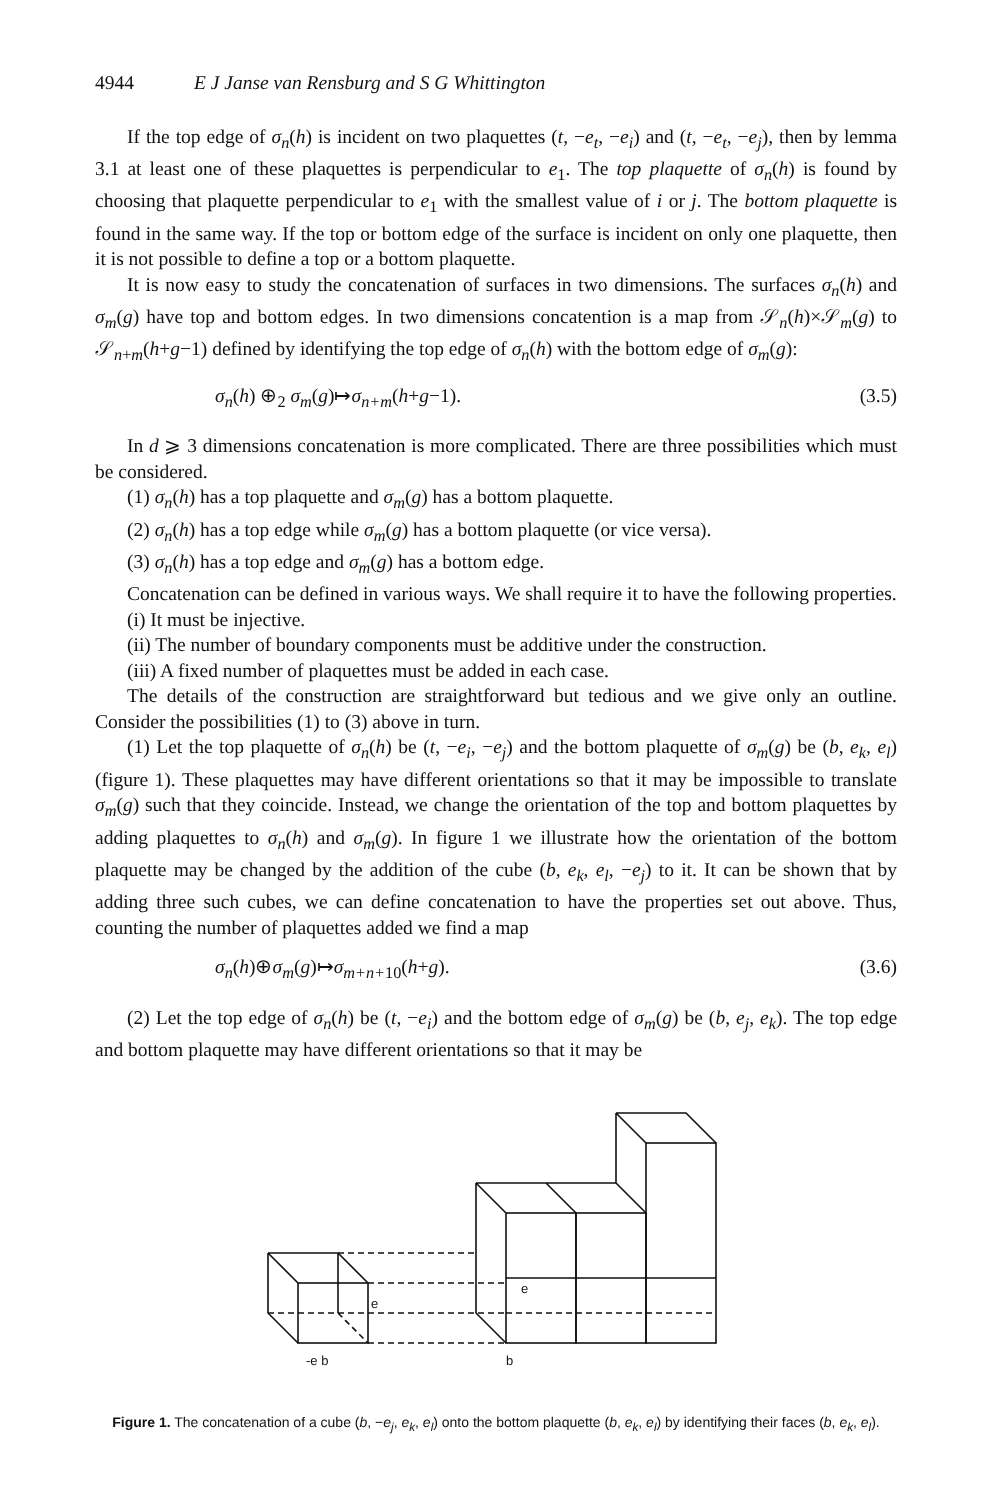4944 E J Janse van Rensburg and S G Whittington
If the top edge of σ<sub>n</sub>(h) is incident on two plaquettes (t, −e<sub>t</sub>, −e<sub>i</sub>) and (t, −e<sub>t</sub>, −e<sub>j</sub>), then by lemma 3.1 at least one of these plaquettes is perpendicular to e<sub>1</sub>. The top plaquette of σ<sub>n</sub>(h) is found by choosing that plaquette perpendicular to e<sub>1</sub> with the smallest value of i or j. The bottom plaquette is found in the same way. If the top or bottom edge of the surface is incident on only one plaquette, then it is not possible to define a top or a bottom plaquette.
It is now easy to study the concatenation of surfaces in two dimensions. The surfaces σ<sub>n</sub>(h) and σ<sub>m</sub>(g) have top and bottom edges. In two dimensions concatention is a map from 𝒮<sub>n</sub>(h)×𝒮<sub>m</sub>(g) to 𝒮<sub>n+m</sub>(h+g−1) defined by identifying the top edge of σ<sub>n</sub>(h) with the bottom edge of σ<sub>m</sub>(g):
σ<sub>n</sub>(h) ⊕<sub>2</sub> σ<sub>m</sub>(g)↦σ<sub>n+m</sub>(h+g−1). (3.5)
In d ⩾ 3 dimensions concatenation is more complicated. There are three possibilities which must be considered.
(1) σ<sub>n</sub>(h) has a top plaquette and σ<sub>m</sub>(g) has a bottom plaquette.
(2) σ<sub>n</sub>(h) has a top edge while σ<sub>m</sub>(g) has a bottom plaquette (or vice versa).
(3) σ<sub>n</sub>(h) has a top edge and σ<sub>m</sub>(g) has a bottom edge.
Concatenation can be defined in various ways. We shall require it to have the following properties.
(i) It must be injective.
(ii) The number of boundary components must be additive under the construction.
(iii) A fixed number of plaquettes must be added in each case.
The details of the construction are straightforward but tedious and we give only an outline. Consider the possibilities (1) to (3) above in turn.
(1) Let the top plaquette of σ<sub>n</sub>(h) be (t, −e<sub>i</sub>, −e<sub>j</sub>) and the bottom plaquette of σ<sub>m</sub>(g) be (b, e<sub>k</sub>, e<sub>l</sub>) (figure 1). These plaquettes may have different orientations so that it may be impossible to translate σ<sub>m</sub>(g) such that they coincide. Instead, we change the orientation of the top and bottom plaquettes by adding plaquettes to σ<sub>n</sub>(h) and σ<sub>m</sub>(g). In figure 1 we illustrate how the orientation of the bottom plaquette may be changed by the addition of the cube (b, e<sub>k</sub>, e<sub>l</sub>, −e<sub>j</sub>) to it. It can be shown that by adding three such cubes, we can define concatenation to have the properties set out above. Thus, counting the number of plaquettes added we find a map
σ<sub>n</sub>(h)⊕σ<sub>m</sub>(g)↦σ<sub>m+n+</sub><sub>10</sub>(h+g). (3.6)
(2) Let the top edge of σ<sub>n</sub>(h) be (t, −e<sub>i</sub>) and the bottom edge of σ<sub>m</sub>(g) be (b, e<sub>j</sub>, e<sub>k</sub>). The top edge and bottom plaquette may have different orientations so that it may be
e
e
-e b
b
Figure 1. The concatenation of a cube (b, −e<sub>j</sub>, e<sub>k</sub>, e<sub>l</sub>) onto the bottom plaquette (b, e<sub>k</sub>, e<sub>l</sub>) by identifying their faces (b, e<sub>k</sub>, e<sub>l</sub>).